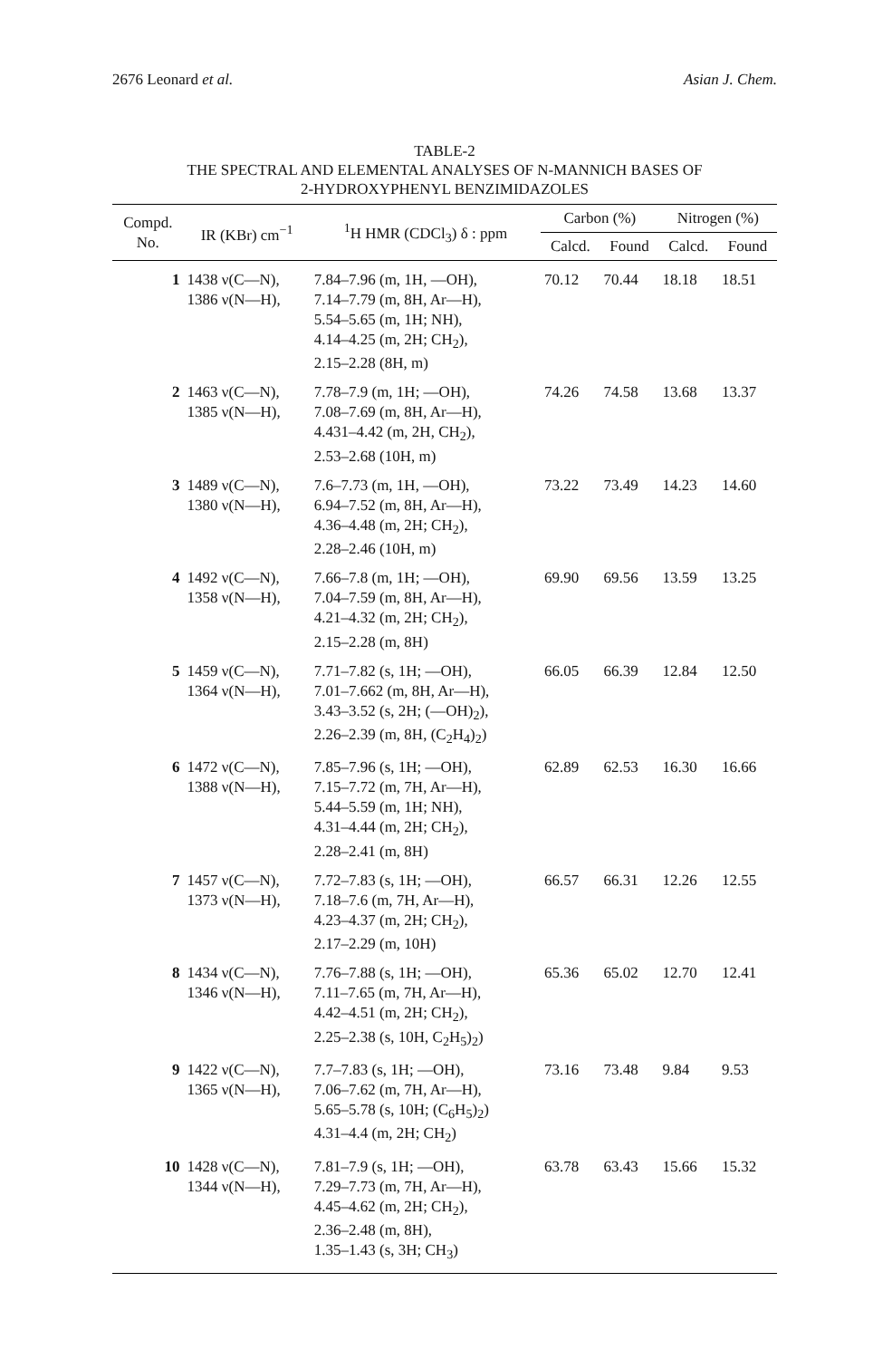2676 Leonard et al. Asian J. Chem.
TABLE-2
THE SPECTRAL AND ELEMENTAL ANALYSES OF N-MANNICH BASES OF
2-HYDROXYPHENYL BENZIMIDAZOLES
| Compd. No. | IR (KBr) cm<sup>−1</sup> | <sup>1</sup>H HMR (CDCl<sub>3</sub>) δ : ppm | Carbon (%) | | Nitrogen (%) | |
| --- | --- | --- | --- | --- | --- | --- |
| | | | Calcd. | Found | Calcd. | Found |
| 1 | 1438 ν(C—N), 1386 ν(N—H), | 7.84–7.96 (m, 1H, —OH), 7.14–7.79 (m, 8H, Ar—H), 5.54–5.65 (m, 1H; NH), 4.14–4.25 (m, 2H; CH<sub>2</sub>), 2.15–2.28 (8H, m) | 70.12 | 70.44 | 18.18 | 18.51 |
| 2 | 1463 ν(C—N), 1385 ν(N—H), | 7.78–7.9 (m, 1H; —OH), 7.08–7.69 (m, 8H, Ar—H), 4.431–4.42 (m, 2H, CH<sub>2</sub>), 2.53–2.68 (10H, m) | 74.26 | 74.58 | 13.68 | 13.37 |
| 3 | 1489 ν(C—N), 1380 ν(N—H), | 7.6–7.73 (m, 1H, —OH), 6.94–7.52 (m, 8H, Ar—H), 4.36–4.48 (m, 2H; CH<sub>2</sub>), 2.28–2.46 (10H, m) | 73.22 | 73.49 | 14.23 | 14.60 |
| 4 | 1492 ν(C—N), 1358 ν(N—H), | 7.66–7.8 (m, 1H; —OH), 7.04–7.59 (m, 8H, Ar—H), 4.21–4.32 (m, 2H; CH<sub>2</sub>), 2.15–2.28 (m, 8H) | 69.90 | 69.56 | 13.59 | 13.25 |
| 5 | 1459 ν(C—N), 1364 ν(N—H), | 7.71–7.82 (s, 1H; —OH), 7.01–7.662 (m, 8H, Ar—H), 3.43–3.52 (s, 2H; (—OH)<sub>2</sub>), 2.26–2.39 (m, 8H, (C<sub>2</sub>H<sub>4</sub>)<sub>2</sub>) | 66.05 | 66.39 | 12.84 | 12.50 |
| 6 | 1472 ν(C—N), 1388 ν(N—H), | 7.85–7.96 (s, 1H; —OH), 7.15–7.72 (m, 7H, Ar—H), 5.44–5.59 (m, 1H; NH), 4.31–4.44 (m, 2H; CH<sub>2</sub>), 2.28–2.41 (m, 8H) | 62.89 | 62.53 | 16.30 | 16.66 |
| 7 | 1457 ν(C—N), 1373 ν(N—H), | 7.72–7.83 (s, 1H; —OH), 7.18–7.6 (m, 7H, Ar—H), 4.23–4.37 (m, 2H; CH<sub>2</sub>), 2.17–2.29 (m, 10H) | 66.57 | 66.31 | 12.26 | 12.55 |
| 8 | 1434 ν(C—N), 1346 ν(N—H), | 7.76–7.88 (s, 1H; —OH), 7.11–7.65 (m, 7H, Ar—H), 4.42–4.51 (m, 2H; CH<sub>2</sub>), 2.25–2.38 (s, 10H, C<sub>2</sub>H<sub>5</sub>)<sub>2</sub>) | 65.36 | 65.02 | 12.70 | 12.41 |
| 9 | 1422 ν(C—N), 1365 ν(N—H), | 7.7–7.83 (s, 1H; —OH), 7.06–7.62 (m, 7H, Ar—H), 5.65–5.78 (s, 10H; (C<sub>6</sub>H<sub>5</sub>)<sub>2</sub>) 4.31–4.4 (m, 2H; CH<sub>2</sub>) | 73.16 | 73.48 | 9.84 | 9.53 |
| 10 | 1428 ν(C—N), 1344 ν(N—H), | 7.81–7.9 (s, 1H; —OH), 7.29–7.73 (m, 7H, Ar—H), 4.45–4.62 (m, 2H; CH<sub>2</sub>), 2.36–2.48 (m, 8H), 1.35–1.43 (s, 3H; CH<sub>3</sub>) | 63.78 | 63.43 | 15.66 | 15.32 |